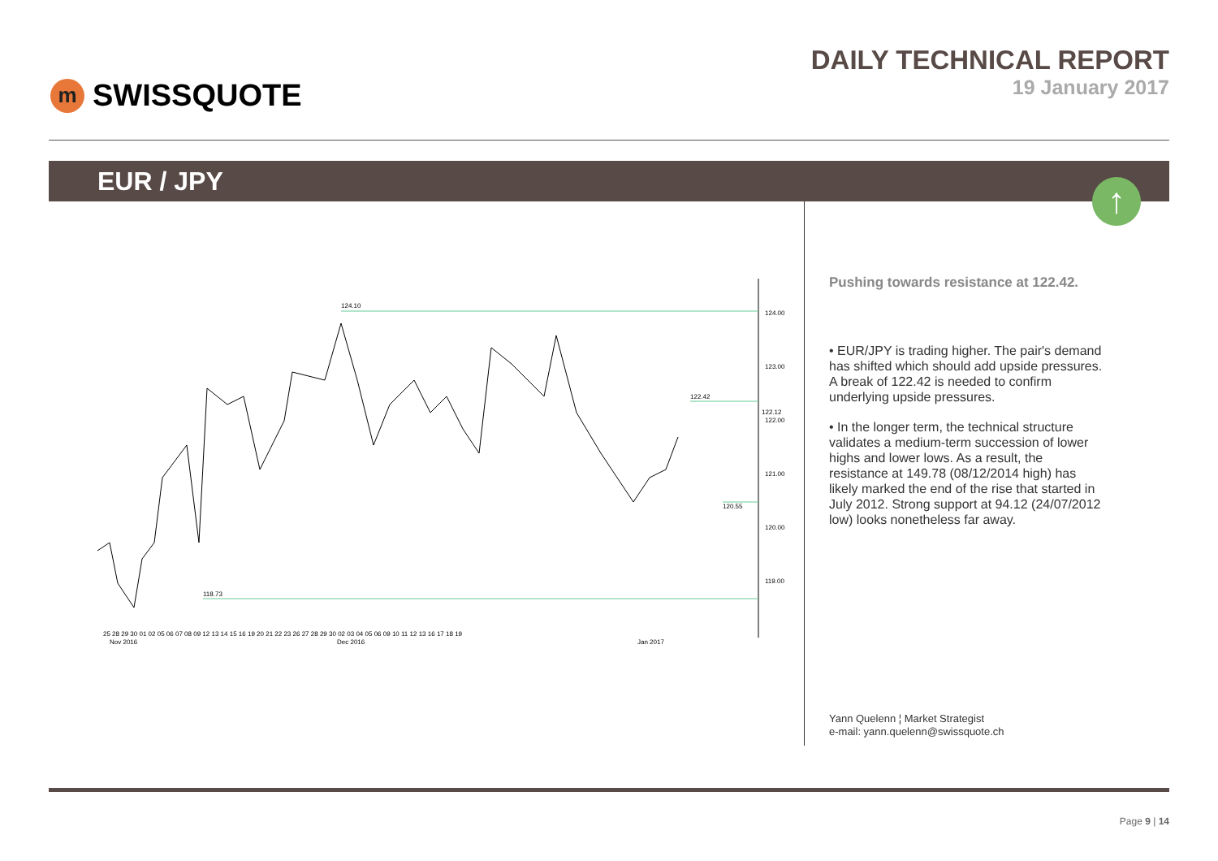m SWISSQUOTE
DAILY TECHNICAL REPORT
19 January 2017
EUR / JPY
↑
124.10
122.42
120.55
118.73
124.00
123.00
122.00
121.00
120.00
119.00
122.12
25 28 29 30 01 02 05 06 07 08 09 12 13 14 15 16 19 20 21 22 23 26 27 28 29 30 02 03 04 05 06 09 10 11 12 13 16 17 18 19
Nov 2016
Dec 2016
Jan 2017
Pushing towards resistance at 122.42.
• EUR/JPY is trading higher. The pair's demand has shifted which should add upside pressures. A break of 122.42 is needed to confirm underlying upside pressures.
• In the longer term, the technical structure validates a medium-term succession of lower highs and lower lows. As a result, the resistance at 149.78 (08/12/2014 high) has likely marked the end of the rise that started in July 2012. Strong support at 94.12 (24/07/2012 low) looks nonetheless far away.
Yann Quelenn ¦ Market Strategist
e-mail: yann.quelenn@swissquote.ch
Page 9 | 14